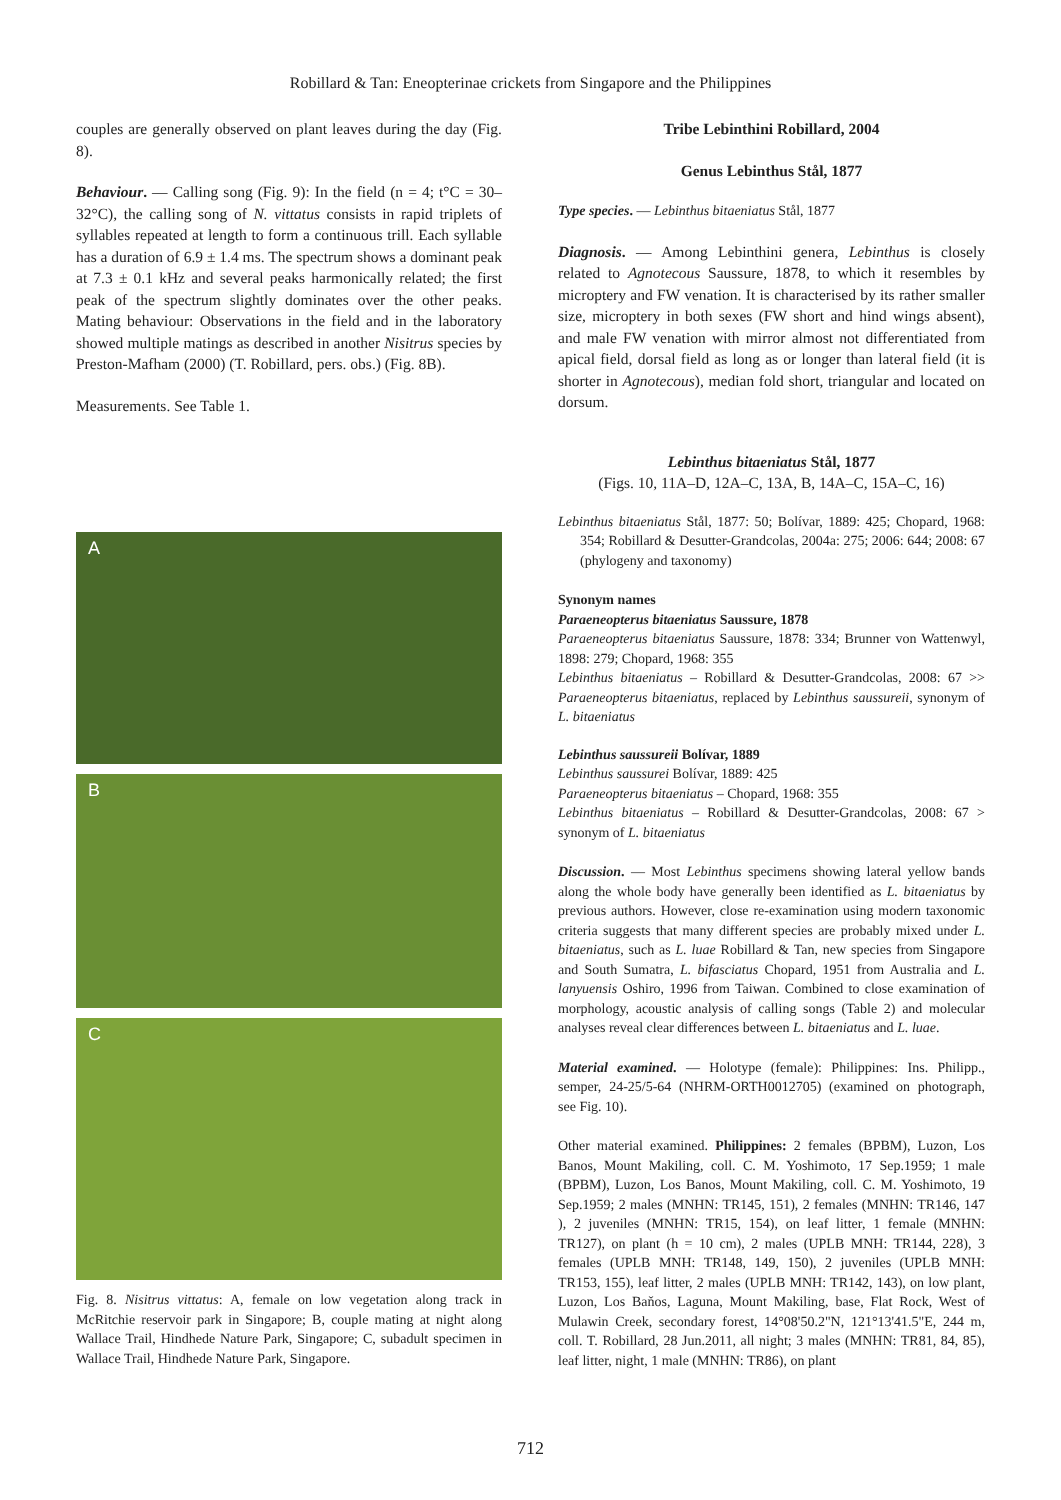Robillard & Tan: Eneopterinae crickets from Singapore and the Philippines
couples are generally observed on plant leaves during the day (Fig. 8).
Behaviour. — Calling song (Fig. 9): In the field (n = 4; t°C = 30–32°C), the calling song of N. vittatus consists in rapid triplets of syllables repeated at length to form a continuous trill. Each syllable has a duration of 6.9 ± 1.4 ms. The spectrum shows a dominant peak at 7.3 ± 0.1 kHz and several peaks harmonically related; the first peak of the spectrum slightly dominates over the other peaks. Mating behaviour: Observations in the field and in the laboratory showed multiple matings as described in another Nisitrus species by Preston-Mafham (2000) (T. Robillard, pers. obs.) (Fig. 8B).
Measurements. See Table 1.
A
B
C
Fig. 8. Nisitrus vittatus: A, female on low vegetation along track in McRitchie reservoir park in Singapore; B, couple mating at night along Wallace Trail, Hindhede Nature Park, Singapore; C, subadult specimen in Wallace Trail, Hindhede Nature Park, Singapore.
Tribe Lebinthini Robillard, 2004
Genus Lebinthus Stål, 1877
Type species. — Lebinthus bitaeniatus Stål, 1877
Diagnosis. — Among Lebinthini genera, Lebinthus is closely related to Agnotecous Saussure, 1878, to which it resembles by microptery and FW venation. It is characterised by its rather smaller size, microptery in both sexes (FW short and hind wings absent), and male FW venation with mirror almost not differentiated from apical field, dorsal field as long as or longer than lateral field (it is shorter in Agnotecous), median fold short, triangular and located on dorsum.
Lebinthus bitaeniatus Stål, 1877
(Figs. 10, 11A–D, 12A–C, 13A, B, 14A–C, 15A–C, 16)
Lebinthus bitaeniatus Stål, 1877: 50; Bolívar, 1889: 425; Chopard, 1968: 354; Robillard & Desutter-Grandcolas, 2004a: 275; 2006: 644; 2008: 67 (phylogeny and taxonomy)
Synonym names
Paraeneopterus bitaeniatus Saussure, 1878
Paraeneopterus bitaeniatus Saussure, 1878: 334; Brunner von Wattenwyl, 1898: 279; Chopard, 1968: 355
Lebinthus bitaeniatus – Robillard & Desutter-Grandcolas, 2008: 67 >> Paraeneopterus bitaeniatus, replaced by Lebinthus saussureii, synonym of L. bitaeniatus
Lebinthus saussureii Bolívar, 1889
Lebinthus saussurei Bolívar, 1889: 425
Paraeneopterus bitaeniatus – Chopard, 1968: 355
Lebinthus bitaeniatus – Robillard & Desutter-Grandcolas, 2008: 67 > synonym of L. bitaeniatus
Discussion. — Most Lebinthus specimens showing lateral yellow bands along the whole body have generally been identified as L. bitaeniatus by previous authors. However, close re-examination using modern taxonomic criteria suggests that many different species are probably mixed under L. bitaeniatus, such as L. luae Robillard & Tan, new species from Singapore and South Sumatra, L. bifasciatus Chopard, 1951 from Australia and L. lanyuensis Oshiro, 1996 from Taiwan. Combined to close examination of morphology, acoustic analysis of calling songs (Table 2) and molecular analyses reveal clear differences between L. bitaeniatus and L. luae.
Material examined. — Holotype (female): Philippines: Ins. Philipp., semper, 24-25/5-64 (NHRM-ORTH0012705) (examined on photograph, see Fig. 10).
Other material examined. Philippines: 2 females (BPBM), Luzon, Los Banos, Mount Makiling, coll. C. M. Yoshimoto, 17 Sep.1959; 1 male (BPBM), Luzon, Los Banos, Mount Makiling, coll. C. M. Yoshimoto, 19 Sep.1959; 2 males (MNHN: TR145, 151), 2 females (MNHN: TR146, 147 ), 2 juveniles (MNHN: TR15, 154), on leaf litter, 1 female (MNHN: TR127), on plant (h = 10 cm), 2 males (UPLB MNH: TR144, 228), 3 females (UPLB MNH: TR148, 149, 150), 2 juveniles (UPLB MNH: TR153, 155), leaf litter, 2 males (UPLB MNH: TR142, 143), on low plant, Luzon, Los Baňos, Laguna, Mount Makiling, base, Flat Rock, West of Mulawin Creek, secondary forest, 14°08'50.2"N, 121°13'41.5"E, 244 m, coll. T. Robillard, 28 Jun.2011, all night; 3 males (MNHN: TR81, 84, 85), leaf litter, night, 1 male (MNHN: TR86), on plant
712